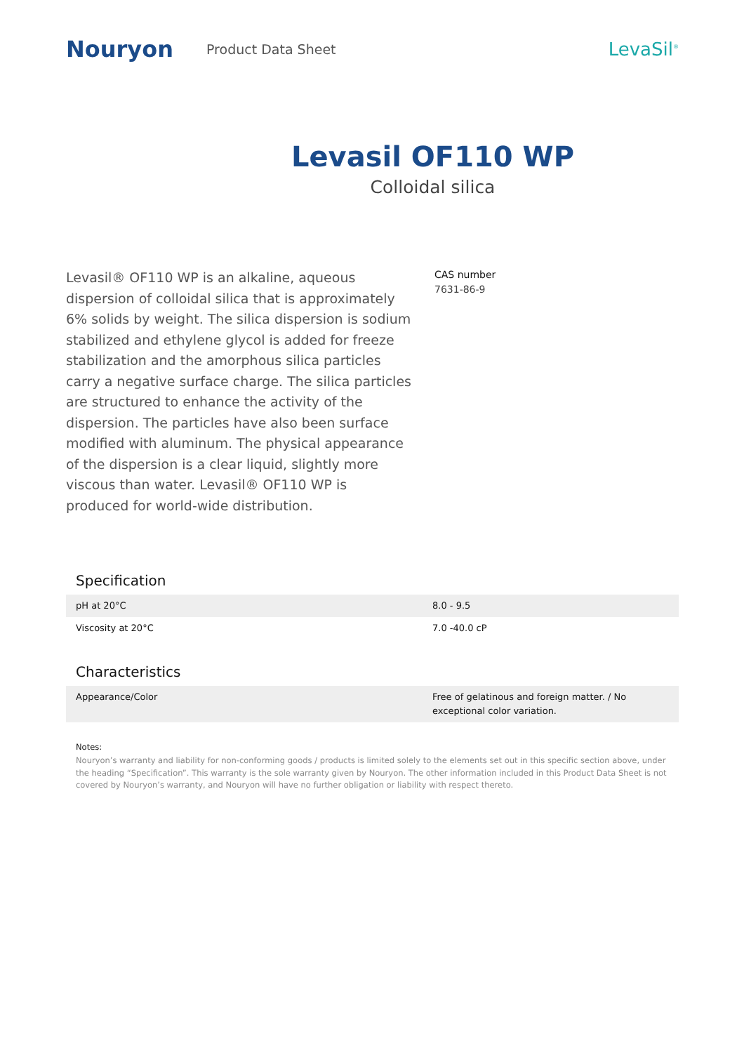Nouryon
Product Data Sheet
LevaSil<sup>®</sup>
Levasil OF110 WP
Colloidal silica
Levasil® OF110 WP is an alkaline, aqueous dispersion of colloidal silica that is approximately 6% solids by weight. The silica dispersion is sodium stabilized and ethylene glycol is added for freeze stabilization and the amorphous silica particles carry a negative surface charge. The silica particles are structured to enhance the activity of the dispersion. The particles have also been surface modified with aluminum. The physical appearance of the dispersion is a clear liquid, slightly more viscous than water. Levasil® OF110 WP is produced for world-wide distribution.
CAS number
7631-86-9
Specification
| pH at 20°C | 8.0 - 9.5 |
| Viscosity at 20°C | 7.0 -40.0 cP |
Characteristics
| Appearance/Color | Free of gelatinous and foreign matter. / No exceptional color variation. |
Notes:
Nouryon’s warranty and liability for non-conforming goods / products is limited solely to the elements set out in this specific section above, under the heading “Specification”. This warranty is the sole warranty given by Nouryon. The other information included in this Product Data Sheet is not covered by Nouryon’s warranty, and Nouryon will have no further obligation or liability with respect thereto.